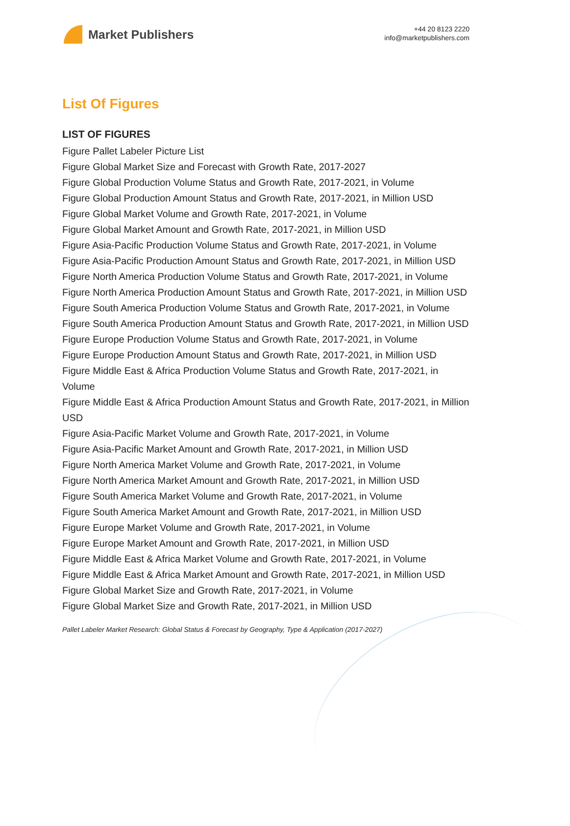Market Publishers
+44 20 8123 2220
info@marketpublishers.com
List Of Figures
LIST OF FIGURES
Figure Pallet Labeler Picture List
Figure Global Market Size and Forecast with Growth Rate, 2017-2027
Figure Global Production Volume Status and Growth Rate, 2017-2021, in Volume
Figure Global Production Amount Status and Growth Rate, 2017-2021, in Million USD
Figure Global Market Volume and Growth Rate, 2017-2021, in Volume
Figure Global Market Amount and Growth Rate, 2017-2021, in Million USD
Figure Asia-Pacific Production Volume Status and Growth Rate, 2017-2021, in Volume
Figure Asia-Pacific Production Amount Status and Growth Rate, 2017-2021, in Million USD
Figure North America Production Volume Status and Growth Rate, 2017-2021, in Volume
Figure North America Production Amount Status and Growth Rate, 2017-2021, in Million USD
Figure South America Production Volume Status and Growth Rate, 2017-2021, in Volume
Figure South America Production Amount Status and Growth Rate, 2017-2021, in Million USD
Figure Europe Production Volume Status and Growth Rate, 2017-2021, in Volume
Figure Europe Production Amount Status and Growth Rate, 2017-2021, in Million USD
Figure Middle East & Africa Production Volume Status and Growth Rate, 2017-2021, in Volume
Figure Middle East & Africa Production Amount Status and Growth Rate, 2017-2021, in Million USD
Figure Asia-Pacific Market Volume and Growth Rate, 2017-2021, in Volume
Figure Asia-Pacific Market Amount and Growth Rate, 2017-2021, in Million USD
Figure North America Market Volume and Growth Rate, 2017-2021, in Volume
Figure North America Market Amount and Growth Rate, 2017-2021, in Million USD
Figure South America Market Volume and Growth Rate, 2017-2021, in Volume
Figure South America Market Amount and Growth Rate, 2017-2021, in Million USD
Figure Europe Market Volume and Growth Rate, 2017-2021, in Volume
Figure Europe Market Amount and Growth Rate, 2017-2021, in Million USD
Figure Middle East & Africa Market Volume and Growth Rate, 2017-2021, in Volume
Figure Middle East & Africa Market Amount and Growth Rate, 2017-2021, in Million USD
Figure Global Market Size and Growth Rate, 2017-2021, in Volume
Figure Global Market Size and Growth Rate, 2017-2021, in Million USD
Pallet Labeler Market Research: Global Status & Forecast by Geography, Type & Application (2017-2027)